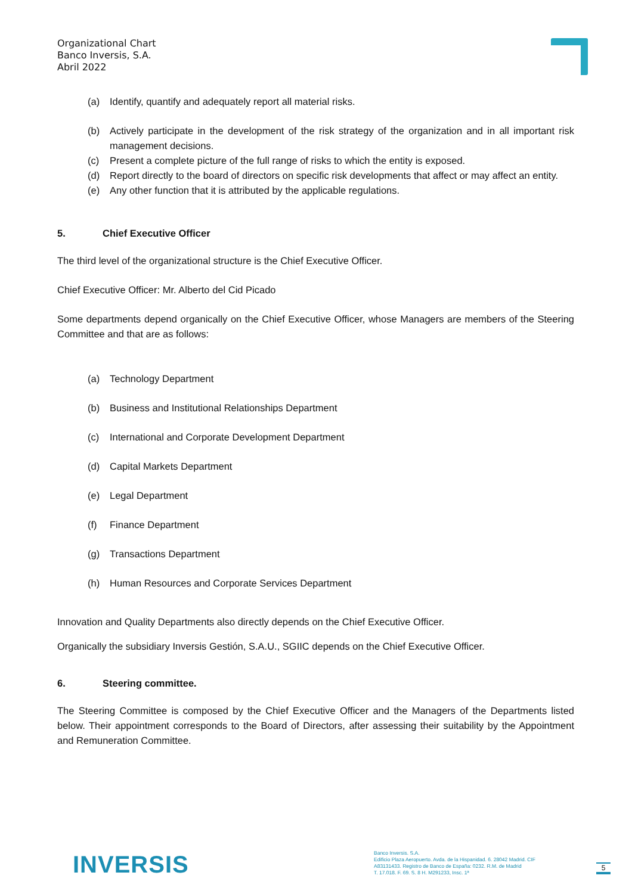Organizational Chart
Banco Inversis, S.A.
Abril 2022
(a) Identify, quantify and adequately report all material risks.
(b) Actively participate in the development of the risk strategy of the organization and in all important risk management decisions.
(c) Present a complete picture of the full range of risks to which the entity is exposed.
(d) Report directly to the board of directors on specific risk developments that affect or may affect an entity.
(e) Any other function that it is attributed by the applicable regulations.
5. Chief Executive Officer
The third level of the organizational structure is the Chief Executive Officer.
Chief Executive Officer: Mr. Alberto del Cid Picado
Some departments depend organically on the Chief Executive Officer, whose Managers are members of the Steering Committee and that are as follows:
(a) Technology Department
(b) Business and Institutional Relationships Department
(c) International and Corporate Development Department
(d) Capital Markets Department
(e) Legal Department
(f) Finance Department
(g) Transactions Department
(h) Human Resources and Corporate Services Department
Innovation and Quality Departments also directly depends on the Chief Executive Officer.
Organically the subsidiary Inversis Gestión, S.A.U., SGIIC depends on the Chief Executive Officer.
6. Steering committee.
The Steering Committee is composed by the Chief Executive Officer and the Managers of the Departments listed below. Their appointment corresponds to the Board of Directors, after assessing their suitability by the Appointment and Remuneration Committee.
INVERSIS
Banco Inversis. S.A.
Edificio Plaza Aeropuerto. Avda. de la Hispanidad. 6. 28042 Madrid. CIF
A83131433. Registro de Banco de España: 0232. R.M. de Madrid
T. 17.018. F. 69. S. 8 H. M291233, Insc. 1ª
5